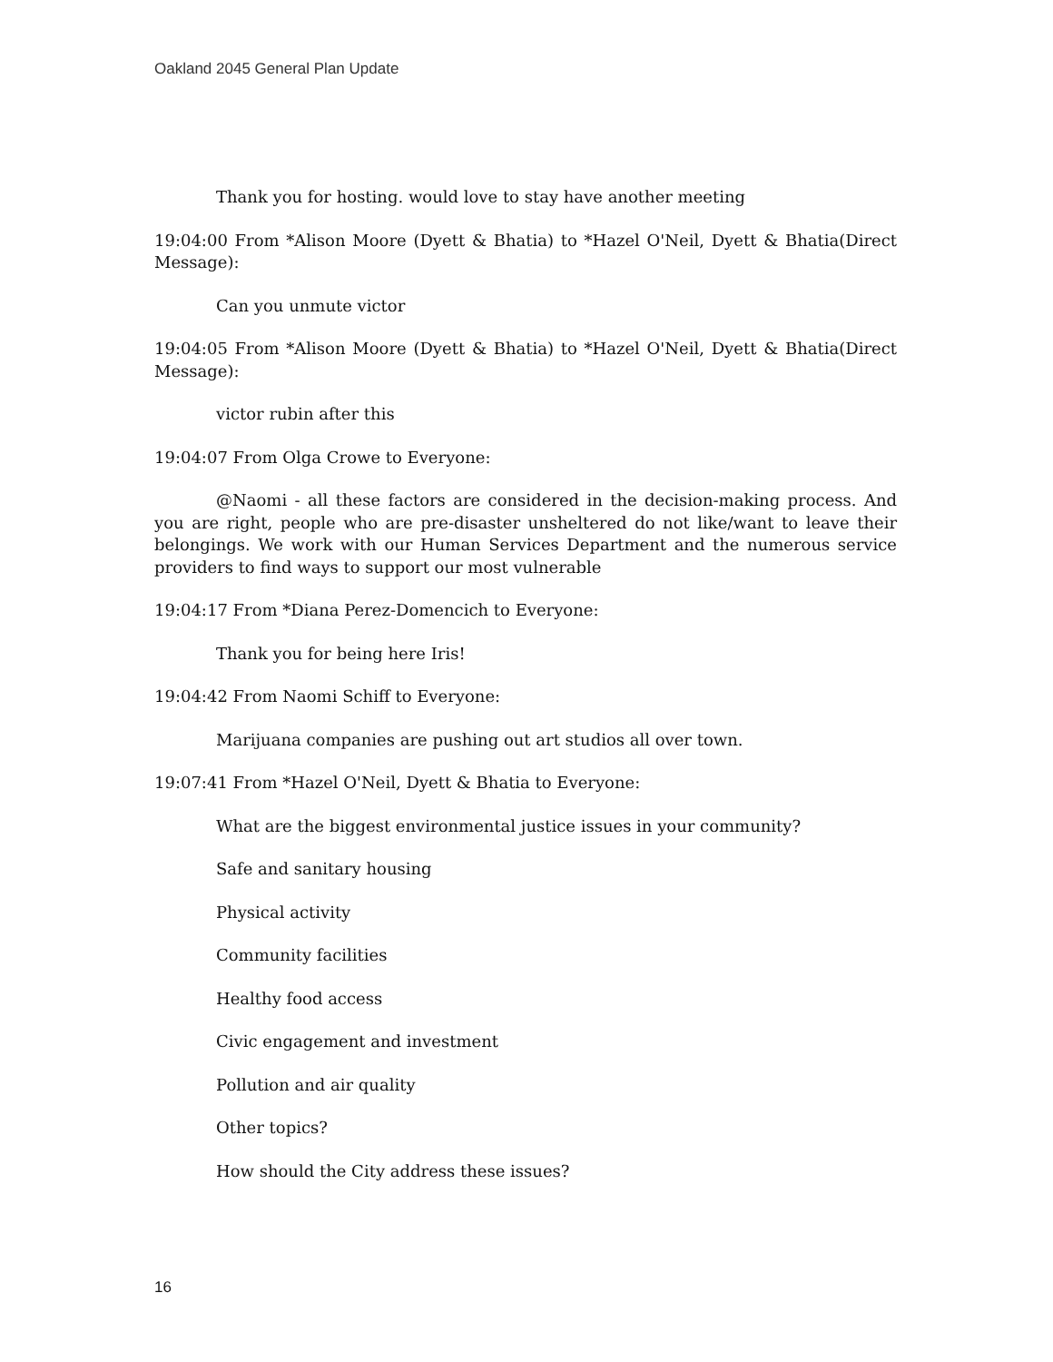Oakland 2045 General Plan Update
Thank you for hosting. would love to stay have another meeting
19:04:00 From *Alison Moore (Dyett & Bhatia) to *Hazel O'Neil, Dyett & Bhatia(Direct Message):
Can you unmute victor
19:04:05 From *Alison Moore (Dyett & Bhatia) to *Hazel O'Neil, Dyett & Bhatia(Direct Message):
victor rubin after this
19:04:07 From Olga Crowe to Everyone:
@Naomi - all these factors are considered in the decision-making process. And you are right, people who are pre-disaster unsheltered do not like/want to leave their belongings. We work with our Human Services Department and the numerous service providers to find ways to support our most vulnerable
19:04:17 From *Diana Perez-Domencich to Everyone:
Thank you for being here Iris!
19:04:42 From Naomi Schiff to Everyone:
Marijuana companies are pushing out art studios all over town.
19:07:41 From *Hazel O'Neil, Dyett & Bhatia to Everyone:
What are the biggest environmental justice issues in your community?
Safe and sanitary housing
Physical activity
Community facilities
Healthy food access
Civic engagement and investment
Pollution and air quality
Other topics?
How should the City address these issues?
16